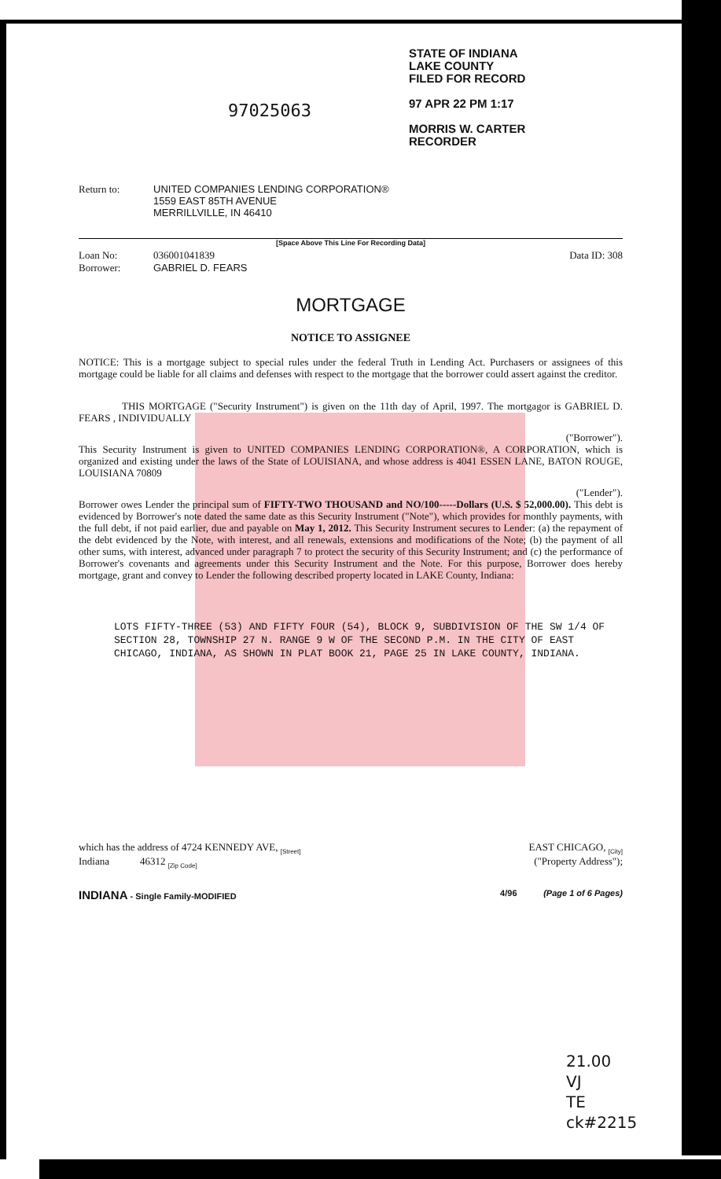STATE OF INDIANA
LAKE COUNTY
FILED FOR RECORD
97 APR 22 PM 1:17
MORRIS W. CARTER
RECORDER
97025063
Return to: UNITED COMPANIES LENDING CORPORATION®
1559 EAST 85TH AVENUE
MERRILLVILLE, IN 46410
[Space Above This Line For Recording Data]
Loan No: 036001041839
Borrower: GABRIEL D. FEARS
Data ID: 308
MORTGAGE
NOTICE TO ASSIGNEE
NOTICE: This is a mortgage subject to special rules under the federal Truth in Lending Act. Purchasers or assignees of this mortgage could be liable for all claims and defenses with respect to the mortgage that the borrower could assert against the creditor.
THIS MORTGAGE ("Security Instrument") is given on the 11th day of April, 1997. The mortgagor is GABRIEL D. FEARS , INDIVIDUALLY
("Borrower").
This Security Instrument is given to UNITED COMPANIES LENDING CORPORATION®, A CORPORATION, which is organized and existing under the laws of the State of LOUISIANA, and whose address is 4041 ESSEN LANE, BATON ROUGE, LOUISIANA 70809
("Lender").
Borrower owes Lender the principal sum of FIFTY-TWO THOUSAND and NO/100-----Dollars (U.S. $ 52,000.00). This debt is evidenced by Borrower's note dated the same date as this Security Instrument ("Note"), which provides for monthly payments, with the full debt, if not paid earlier, due and payable on May 1, 2012. This Security Instrument secures to Lender: (a) the repayment of the debt evidenced by the Note, with interest, and all renewals, extensions and modifications of the Note; (b) the payment of all other sums, with interest, advanced under paragraph 7 to protect the security of this Security Instrument; and (c) the performance of Borrower's covenants and agreements under this Security Instrument and the Note. For this purpose, Borrower does hereby mortgage, grant and convey to Lender the following described property located in LAKE County, Indiana:
LOTS FIFTY-THREE (53) AND FIFTY FOUR (54), BLOCK 9, SUBDIVISION OF THE SW 1/4 OF SECTION 28, TOWNSHIP 27 N. RANGE 9 W OF THE SECOND P.M. IN THE CITY OF EAST CHICAGO, INDIANA, AS SHOWN IN PLAT BOOK 21, PAGE 25 IN LAKE COUNTY, INDIANA.
which has the address of 4724 KENNEDY AVE, <sub>[Street]</sub>
EAST CHICAGO, <sub>[City]</sub>
Indiana 46312 <sub>[Zip Code]</sub>
("Property Address");
INDIANA - Single Family-MODIFIED
4/96 (Page 1 of 6 Pages)
21.00
VJ
TE ck#2215